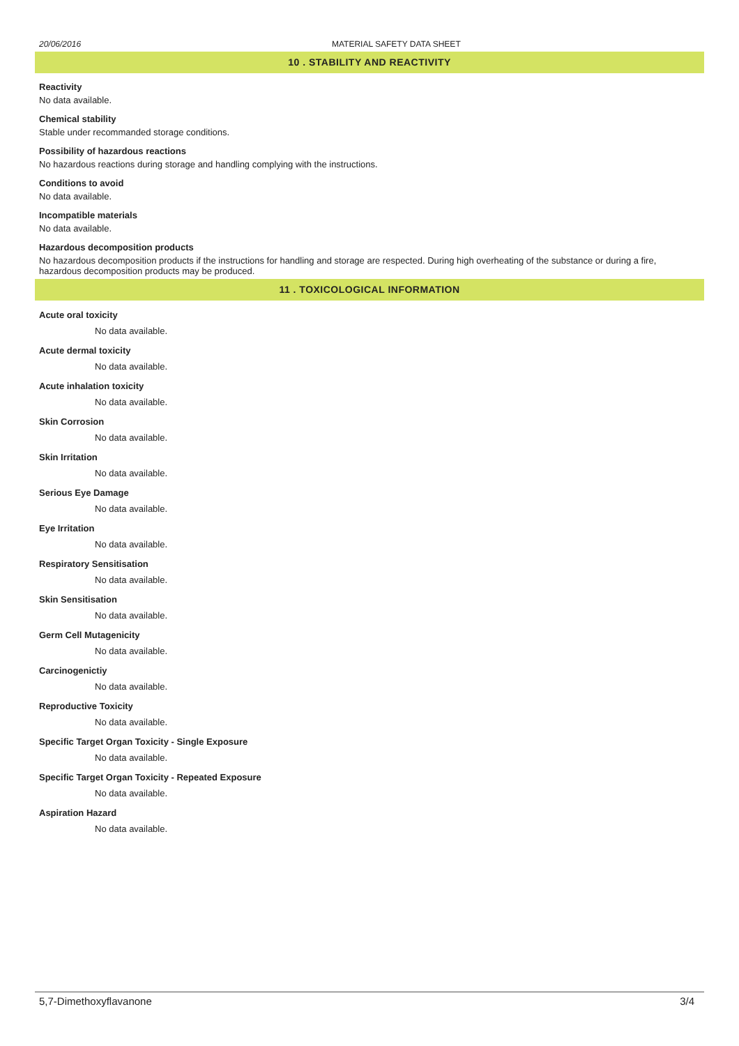20/06/2016 MATERIAL SAFETY DATA SHEET
10 . STABILITY AND REACTIVITY
Reactivity
No data available.
Chemical stability
Stable under recommanded storage conditions.
Possibility of hazardous reactions
No hazardous reactions during storage and handling complying with the instructions.
Conditions to avoid
No data available.
Incompatible materials
No data available.
Hazardous decomposition products
No hazardous decomposition products if the instructions for handling and storage are respected. During high overheating of the substance or during a fire, hazardous decomposition products may be produced.
11 . TOXICOLOGICAL INFORMATION
Acute oral toxicity
No data available.
Acute dermal toxicity
No data available.
Acute inhalation toxicity
No data available.
Skin Corrosion
No data available.
Skin Irritation
No data available.
Serious Eye Damage
No data available.
Eye Irritation
No data available.
Respiratory Sensitisation
No data available.
Skin Sensitisation
No data available.
Germ Cell Mutagenicity
No data available.
Carcinogenictiy
No data available.
Reproductive Toxicity
No data available.
Specific Target Organ Toxicity - Single Exposure
No data available.
Specific Target Organ Toxicity - Repeated Exposure
No data available.
Aspiration Hazard
No data available.
5,7-Dimethoxyflavanone 3/4